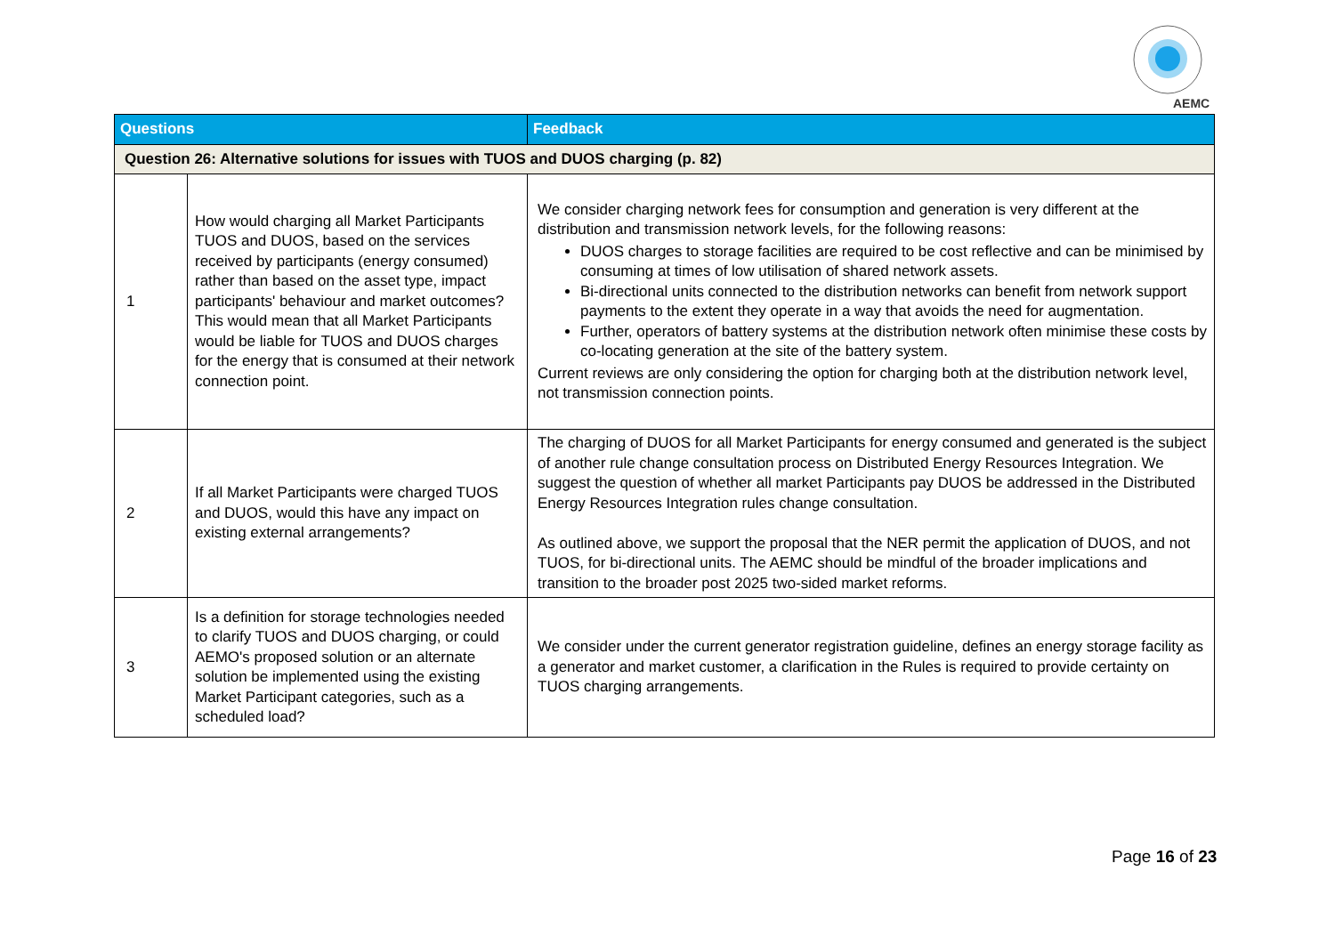AEMC
| Questions | | Feedback |
| --- | --- | --- |
| Question 26: Alternative solutions for issues with TUOS and DUOS charging (p. 82) | | |
| 1 | How would charging all Market Participants TUOS and DUOS, based on the services received by participants (energy consumed) rather than based on the asset type, impact participants' behaviour and market outcomes? This would mean that all Market Participants would be liable for TUOS and DUOS charges for the energy that is consumed at their network connection point. | We consider charging network fees for consumption and generation is very different at the distribution and transmission network levels, for the following reasons: DUOS charges to storage facilities are required to be cost reflective and can be minimised by consuming at times of low utilisation of shared network assets. Bi-directional units connected to the distribution networks can benefit from network support payments to the extent they operate in a way that avoids the need for augmentation. Further, operators of battery systems at the distribution network often minimise these costs by co-locating generation at the site of the battery system. Current reviews are only considering the option for charging both at the distribution network level, not transmission connection points. |
| 2 | If all Market Participants were charged TUOS and DUOS, would this have any impact on existing external arrangements? | The charging of DUOS for all Market Participants for energy consumed and generated is the subject of another rule change consultation process on Distributed Energy Resources Integration. We suggest the question of whether all market Participants pay DUOS be addressed in the Distributed Energy Resources Integration rules change consultation. As outlined above, we support the proposal that the NER permit the application of DUOS, and not TUOS, for bi-directional units. The AEMC should be mindful of the broader implications and transition to the broader post 2025 two-sided market reforms. |
| 3 | Is a definition for storage technologies needed to clarify TUOS and DUOS charging, or could AEMO's proposed solution or an alternate solution be implemented using the existing Market Participant categories, such as a scheduled load? | We consider under the current generator registration guideline, defines an energy storage facility as a generator and market customer, a clarification in the Rules is required to provide certainty on TUOS charging arrangements. |
Page 16 of 23